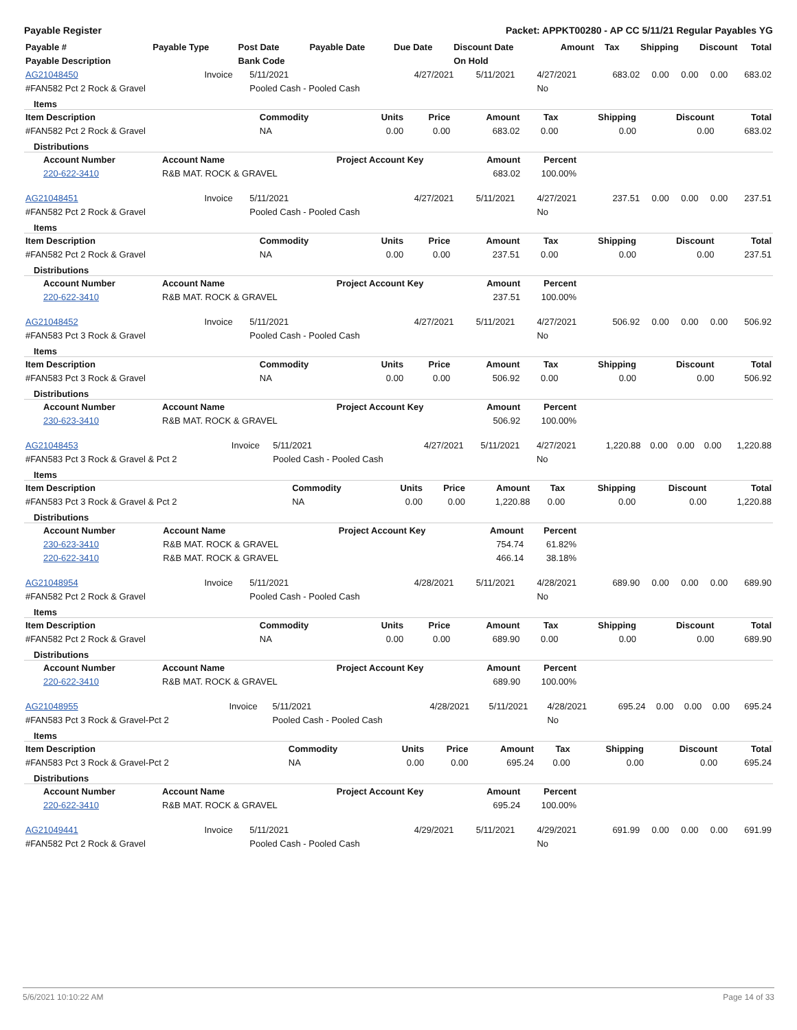Payable Register Packet: APPKT00280 - AP CC 5/11/21 Regular Payables YG
| Payable # | Payable Type | Post Date | Payable Date | Due Date | Discount Date | Amount | Tax | Shipping | Discount | Total |
| --- | --- | --- | --- | --- | --- | --- | --- | --- | --- | --- |
| Payable Description | | Bank Code | | | On Hold | | | | | |
| AG21048450 | Invoice | 5/11/2021 | 4/27/2021 | 5/11/2021 | 4/27/2021 | 683.02 | 0.00 | 0.00 | 0.00 | 683.02 |
| #FAN582 Pct 2 Rock & Gravel | | Pooled Cash - Pooled Cash | | | No | | | | | |
Items
| Item Description | Commodity | Units | Price | Amount | Tax | Shipping | Discount | Total |
| --- | --- | --- | --- | --- | --- | --- | --- | --- |
| #FAN582 Pct 2 Rock & Gravel | NA | 0.00 | 0.00 | 683.02 | 0.00 | 0.00 | 0.00 | 683.02 |
Distributions
| Account Number | Account Name | Project Account Key | Amount | Percent | |
| --- | --- | --- | --- | --- | --- |
| 220-622-3410 | R&B MAT. ROCK & GRAVEL | | 683.02 | 100.00% | |
| AG21048451 | Invoice | 5/11/2021 | 4/27/2021 | 5/11/2021 | 4/27/2021 | 237.51 | 0.00 | 0.00 | 0.00 | 237.51 |
| #FAN582 Pct 2 Rock & Gravel | | Pooled Cash - Pooled Cash | | | No | | | | | |
Items
| Item Description | Commodity | Units | Price | Amount | Tax | Shipping | Discount | Total |
| --- | --- | --- | --- | --- | --- | --- | --- | --- |
| #FAN582 Pct 2 Rock & Gravel | NA | 0.00 | 0.00 | 237.51 | 0.00 | 0.00 | 0.00 | 237.51 |
Distributions
| Account Number | Account Name | Project Account Key | Amount | Percent | |
| --- | --- | --- | --- | --- | --- |
| 220-622-3410 | R&B MAT. ROCK & GRAVEL | | 237.51 | 100.00% | |
| AG21048452 | Invoice | 5/11/2021 | 4/27/2021 | 5/11/2021 | 4/27/2021 | 506.92 | 0.00 | 0.00 | 0.00 | 506.92 |
| #FAN583 Pct 3 Rock & Gravel | | Pooled Cash - Pooled Cash | | | No | | | | | |
Items
| Item Description | Commodity | Units | Price | Amount | Tax | Shipping | Discount | Total |
| --- | --- | --- | --- | --- | --- | --- | --- | --- |
| #FAN583 Pct 3 Rock & Gravel | NA | 0.00 | 0.00 | 506.92 | 0.00 | 0.00 | 0.00 | 506.92 |
Distributions
| Account Number | Account Name | Project Account Key | Amount | Percent | |
| --- | --- | --- | --- | --- | --- |
| 230-623-3410 | R&B MAT. ROCK & GRAVEL | | 506.92 | 100.00% | |
| AG21048453 | Invoice | 5/11/2021 | 4/27/2021 | 5/11/2021 | 4/27/2021 | 1,220.88 | 0.00 | 0.00 | 0.00 | 1,220.88 |
| #FAN583 Pct 3 Rock & Gravel & Pct 2 | | Pooled Cash - Pooled Cash | | | No | | | | | |
Items
| Item Description | Commodity | Units | Price | Amount | Tax | Shipping | Discount | Total |
| --- | --- | --- | --- | --- | --- | --- | --- | --- |
| #FAN583 Pct 3 Rock & Gravel & Pct 2 | NA | 0.00 | 0.00 | 1,220.88 | 0.00 | 0.00 | 0.00 | 1,220.88 |
Distributions
| Account Number | Account Name | Project Account Key | Amount | Percent | |
| --- | --- | --- | --- | --- | --- |
| 230-623-3410 | R&B MAT. ROCK & GRAVEL | | 754.74 | 61.82% | |
| 220-622-3410 | R&B MAT. ROCK & GRAVEL | | 466.14 | 38.18% | |
| AG21048954 | Invoice | 5/11/2021 | 4/28/2021 | 5/11/2021 | 4/28/2021 | 689.90 | 0.00 | 0.00 | 0.00 | 689.90 |
| #FAN582 Pct 2 Rock & Gravel | | Pooled Cash - Pooled Cash | | | No | | | | | |
Items
| Item Description | Commodity | Units | Price | Amount | Tax | Shipping | Discount | Total |
| --- | --- | --- | --- | --- | --- | --- | --- | --- |
| #FAN582 Pct 2 Rock & Gravel | NA | 0.00 | 0.00 | 689.90 | 0.00 | 0.00 | 0.00 | 689.90 |
Distributions
| Account Number | Account Name | Project Account Key | Amount | Percent | |
| --- | --- | --- | --- | --- | --- |
| 220-622-3410 | R&B MAT. ROCK & GRAVEL | | 689.90 | 100.00% | |
| AG21048955 | Invoice | 5/11/2021 | 4/28/2021 | 5/11/2021 | 4/28/2021 | 695.24 | 0.00 | 0.00 | 0.00 | 695.24 |
| #FAN583 Pct 3 Rock & Gravel-Pct 2 | | Pooled Cash - Pooled Cash | | | No | | | | | |
Items
| Item Description | Commodity | Units | Price | Amount | Tax | Shipping | Discount | Total |
| --- | --- | --- | --- | --- | --- | --- | --- | --- |
| #FAN583 Pct 3 Rock & Gravel-Pct 2 | NA | 0.00 | 0.00 | 695.24 | 0.00 | 0.00 | 0.00 | 695.24 |
Distributions
| Account Number | Account Name | Project Account Key | Amount | Percent | |
| --- | --- | --- | --- | --- | --- |
| 220-622-3410 | R&B MAT. ROCK & GRAVEL | | 695.24 | 100.00% | |
| AG21049441 | Invoice | 5/11/2021 | 4/29/2021 | 5/11/2021 | 4/29/2021 | 691.99 | 0.00 | 0.00 | 0.00 | 691.99 |
| #FAN582 Pct 2 Rock & Gravel | | Pooled Cash - Pooled Cash | | | No | | | | | |
5/6/2021 10:10:22 AM Page 14 of 33